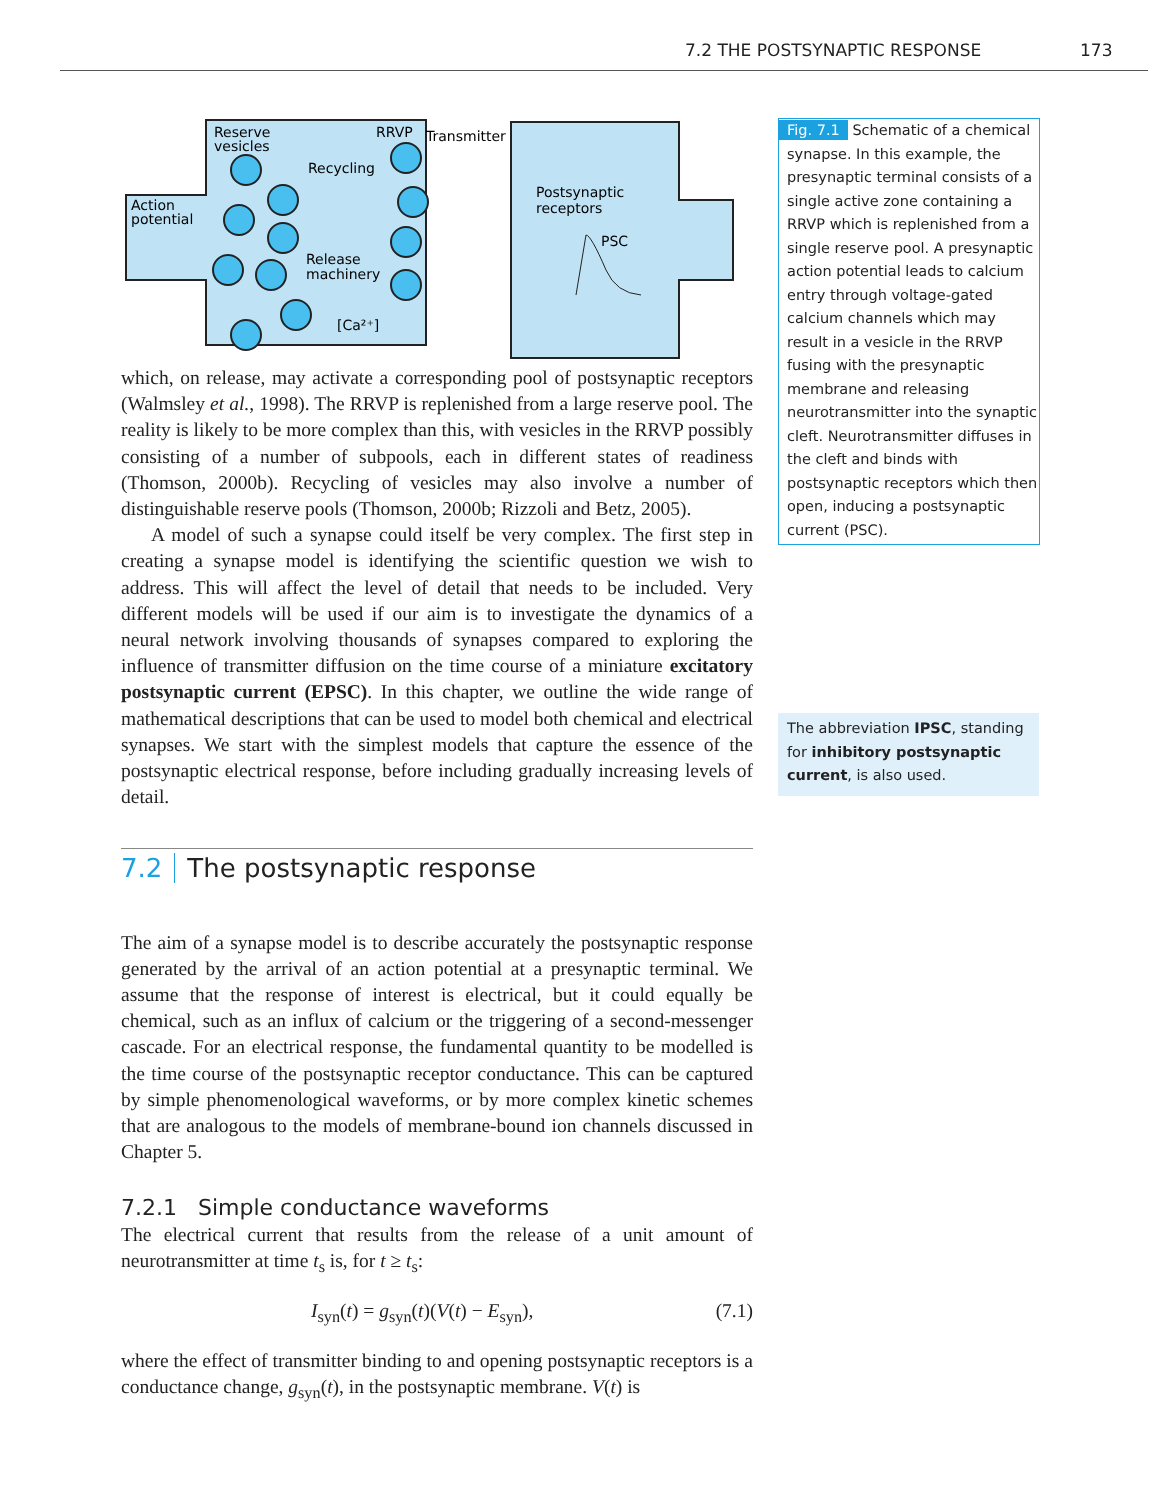7.2 THE POSTSYNAPTIC RESPONSE 173
Reserve
vesicles
RRVP
Transmitter
Recycling
Action
potential
Release
machinery
[Ca²⁺]
Postsynaptic
receptors
PSC
which, on release, may activate a corresponding pool of postsynaptic receptors (Walmsley et al., 1998). The RRVP is replenished from a large reserve pool. The reality is likely to be more complex than this, with vesicles in the RRVP possibly consisting of a number of subpools, each in different states of readiness (Thomson, 2000b). Recycling of vesicles may also involve a number of distinguishable reserve pools (Thomson, 2000b; Rizzoli and Betz, 2005).
A model of such a synapse could itself be very complex. The first step in creating a synapse model is identifying the scientific question we wish to address. This will affect the level of detail that needs to be included. Very different models will be used if our aim is to investigate the dynamics of a neural network involving thousands of synapses compared to exploring the influence of transmitter diffusion on the time course of a miniature excitatory postsynaptic current (EPSC). In this chapter, we outline the wide range of mathematical descriptions that can be used to model both chemical and electrical synapses. We start with the simplest models that capture the essence of the postsynaptic electrical response, before including gradually increasing levels of detail.
7.2 The postsynaptic response
The aim of a synapse model is to describe accurately the postsynaptic response generated by the arrival of an action potential at a presynaptic terminal. We assume that the response of interest is electrical, but it could equally be chemical, such as an influx of calcium or the triggering of a second-messenger cascade. For an electrical response, the fundamental quantity to be modelled is the time course of the postsynaptic receptor conductance. This can be captured by simple phenomenological waveforms, or by more complex kinetic schemes that are analogous to the models of membrane-bound ion channels discussed in Chapter 5.
7.2.1 Simple conductance waveforms
The electrical current that results from the release of a unit amount of neurotransmitter at time t<sub>s</sub> is, for t ≥ t<sub>s</sub>:
I<sub>syn</sub>(t) = g<sub>syn</sub>(t)(V(t) − E<sub>syn</sub>), (7.1)
where the effect of transmitter binding to and opening postsynaptic receptors is a conductance change, g<sub>syn</sub>(t), in the postsynaptic membrane. V(t) is
Fig. 7.1 Schematic of a chemical synapse. In this example, the presynaptic terminal consists of a single active zone containing a RRVP which is replenished from a single reserve pool. A presynaptic action potential leads to calcium entry through voltage-gated calcium channels which may result in a vesicle in the RRVP fusing with the presynaptic membrane and releasing neurotransmitter into the synaptic cleft. Neurotransmitter diffuses in the cleft and binds with postsynaptic receptors which then open, inducing a postsynaptic current (PSC).
The abbreviation IPSC, standing for inhibitory postsynaptic current, is also used.